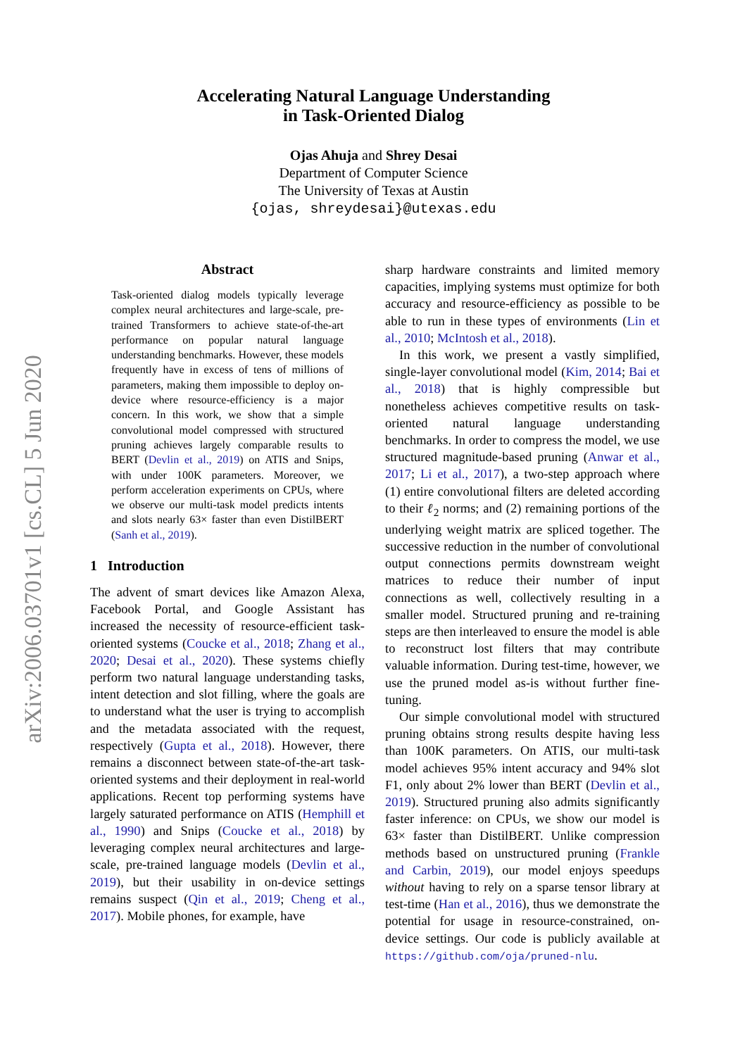arXiv:2006.03701v1 [cs.CL] 5 Jun 2020
Accelerating Natural Language Understanding
in Task-Oriented Dialog
Ojas Ahuja and Shrey Desai
Department of Computer Science
The University of Texas at Austin
{ojas, shreydesai}@utexas.edu
Abstract
Task-oriented dialog models typically leverage complex neural architectures and large-scale, pre-trained Transformers to achieve state-of-the-art performance on popular natural language understanding benchmarks. However, these models frequently have in excess of tens of millions of parameters, making them impossible to deploy on-device where resource-efficiency is a major concern. In this work, we show that a simple convolutional model compressed with structured pruning achieves largely comparable results to BERT (Devlin et al., 2019) on ATIS and Snips, with under 100K parameters. Moreover, we perform acceleration experiments on CPUs, where we observe our multi-task model predicts intents and slots nearly 63× faster than even DistilBERT (Sanh et al., 2019).
1 Introduction
The advent of smart devices like Amazon Alexa, Facebook Portal, and Google Assistant has increased the necessity of resource-efficient task-oriented systems (Coucke et al., 2018; Zhang et al., 2020; Desai et al., 2020). These systems chiefly perform two natural language understanding tasks, intent detection and slot filling, where the goals are to understand what the user is trying to accomplish and the metadata associated with the request, respectively (Gupta et al., 2018). However, there remains a disconnect between state-of-the-art task-oriented systems and their deployment in real-world applications. Recent top performing systems have largely saturated performance on ATIS (Hemphill et al., 1990) and Snips (Coucke et al., 2018) by leveraging complex neural architectures and large-scale, pre-trained language models (Devlin et al., 2019), but their usability in on-device settings remains suspect (Qin et al., 2019; Cheng et al., 2017). Mobile phones, for example, have
sharp hardware constraints and limited memory capacities, implying systems must optimize for both accuracy and resource-efficiency as possible to be able to run in these types of environments (Lin et al., 2010; McIntosh et al., 2018).
In this work, we present a vastly simplified, single-layer convolutional model (Kim, 2014; Bai et al., 2018) that is highly compressible but nonetheless achieves competitive results on task-oriented natural language understanding benchmarks. In order to compress the model, we use structured magnitude-based pruning (Anwar et al., 2017; Li et al., 2017), a two-step approach where (1) entire convolutional filters are deleted according to their ℓ<sub>2</sub> norms; and (2) remaining portions of the underlying weight matrix are spliced together. The successive reduction in the number of convolutional output connections permits downstream weight matrices to reduce their number of input connections as well, collectively resulting in a smaller model. Structured pruning and re-training steps are then interleaved to ensure the model is able to reconstruct lost filters that may contribute valuable information. During test-time, however, we use the pruned model as-is without further fine-tuning.
Our simple convolutional model with structured pruning obtains strong results despite having less than 100K parameters. On ATIS, our multi-task model achieves 95% intent accuracy and 94% slot F1, only about 2% lower than BERT (Devlin et al., 2019). Structured pruning also admits significantly faster inference: on CPUs, we show our model is 63× faster than DistilBERT. Unlike compression methods based on unstructured pruning (Frankle and Carbin, 2019), our model enjoys speedups without having to rely on a sparse tensor library at test-time (Han et al., 2016), thus we demonstrate the potential for usage in resource-constrained, on-device settings. Our code is publicly available at https://github.com/oja/pruned-nlu.